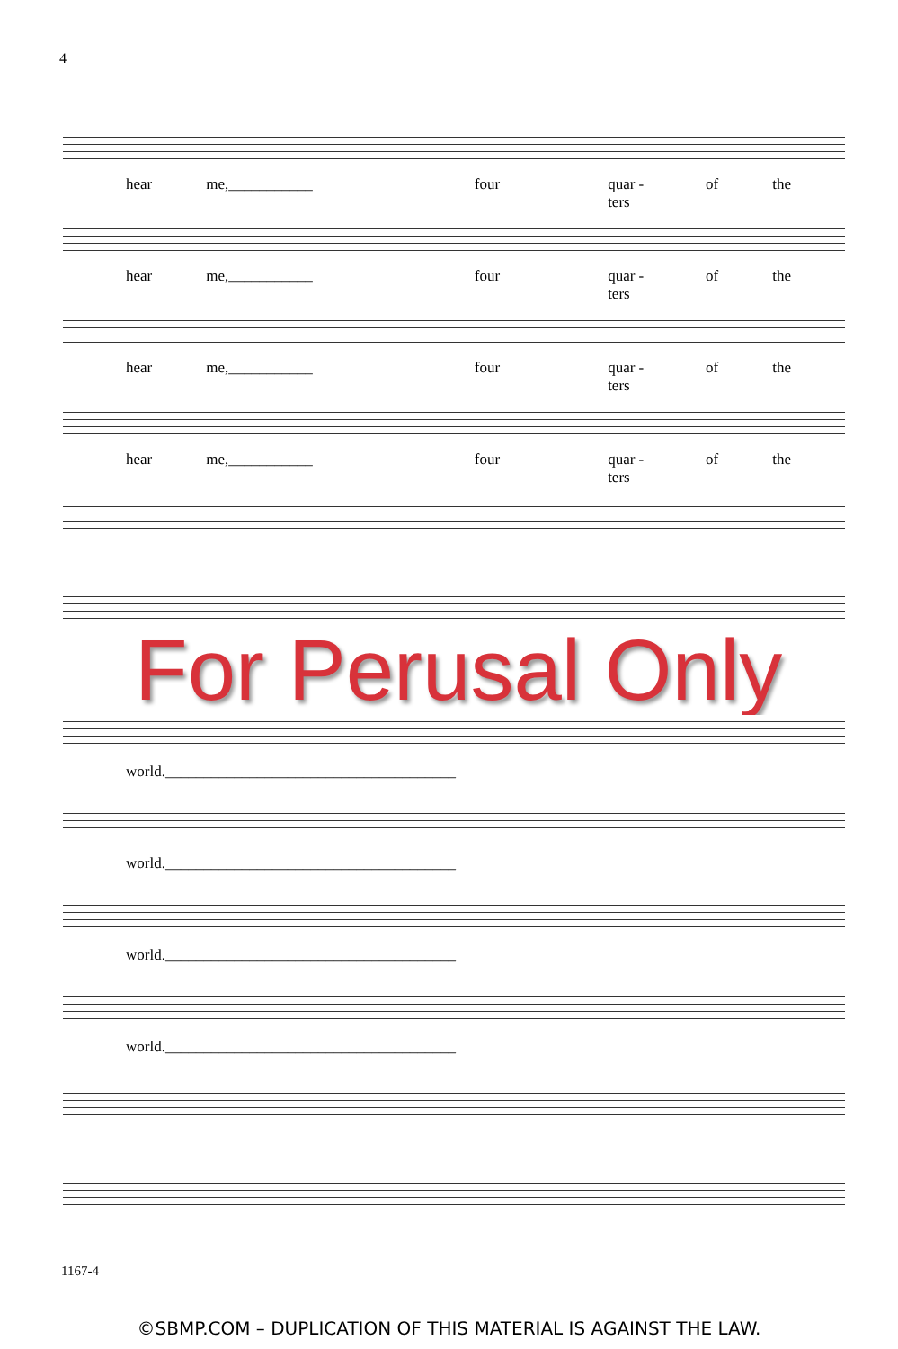4
hear me,___________ four quar - ters of the
hear me,___________ four quar - ters of the
hear me,___________ four quar - ters of the
hear me,___________ four quar - ters of the
For Perusal Only
world.______________________________________
world.______________________________________
world.______________________________________
world.______________________________________
1167-4
©SBMP.COM – DUPLICATION OF THIS MATERIAL IS AGAINST THE LAW.